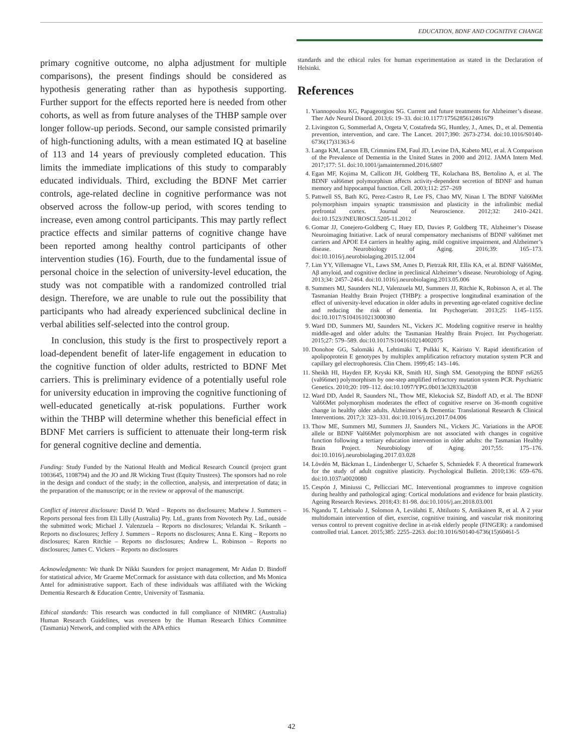EDUCATION, BDNF AND COGNITIVE CHANGE
primary cognitive outcome, no alpha adjustment for multiple comparisons), the present findings should be considered as hypothesis generating rather than as hypothesis supporting. Further support for the effects reported here is needed from other cohorts, as well as from future analyses of the THBP sample over longer follow-up periods. Second, our sample consisted primarily of high-functioning adults, with a mean estimated IQ at baseline of 113 and 14 years of previously completed education. This limits the immediate implications of this study to comparably educated individuals. Third, excluding the BDNF Met carrier controls, age-related decline in cognitive performance was not observed across the follow-up period, with scores tending to increase, even among control participants. This may partly reflect practice effects and similar patterns of cognitive change have been reported among healthy control participants of other intervention studies (16). Fourth, due to the fundamental issue of personal choice in the selection of university-level education, the study was not compatible with a randomized controlled trial design. Therefore, we are unable to rule out the possibility that participants who had already experienced subclinical decline in verbal abilities self-selected into the control group.
In conclusion, this study is the first to prospectively report a load-dependent benefit of later-life engagement in education to the cognitive function of older adults, restricted to BDNF Met carriers. This is preliminary evidence of a potentially useful role for university education in improving the cognitive functioning of well-educated genetically at-risk populations. Further work within the THBP will determine whether this beneficial effect in BDNF Met carriers is sufficient to attenuate their long-term risk for general cognitive decline and dementia.
Funding: Study Funded by the National Health and Medical Research Council (project grant 1003645, 1108794) and the JO and JR Wicking Trust (Equity Trustees). The sponsors had no role in the design and conduct of the study; in the collection, analysis, and interpretation of data; in the preparation of the manuscript; or in the review or approval of the manuscript.
Conflict of interest disclosure: David D. Ward – Reports no disclosures; Mathew J. Summers – Reports personal fees from Eli Lilly (Australia) Pty. Ltd., grants from Novotech Pty. Ltd., outside the submitted work; Michael J. Valenzuela – Reports no disclosures; Velandai K. Srikanth – Reports no disclosures; Jeffery J. Summers – Reports no disclosures; Anna E. King – Reports no disclosures; Karen Ritchie – Reports no disclosures; Andrew L. Robinson – Reports no disclosures; James C. Vickers – Reports no disclosures
Acknowledgments: We thank Dr Nikki Saunders for project management, Mr Aidan D. Bindoff for statistical advice, Mr Graeme McCormack for assistance with data collection, and Ms Monica Antel for administrative support. Each of these individuals was affiliated with the Wicking Dementia Research & Education Centre, University of Tasmania.
Ethical standards: This research was conducted in full compliance of NHMRC (Australia) Human Research Guidelines, was overseen by the Human Research Ethics Committee (Tasmania) Network, and complied with the APA ethics
standards and the ethical rules for human experimentation as stated in the Declaration of Helsinki.
References
1. Yiannopoulou KG, Papageorgiou SG. Current and future treatments for Alzheimer’s disease. Ther Adv Neurol Disord. 2013;6: 19–33. doi:10.1177/1756285612461679
2. Livingston G, Sommerlad A, Orgeta V, Costafreda SG, Huntley, J., Ames, D., et al. Dementia prevention, intervention, and care. The Lancet. 2017;390: 2673-2734. doi:10.1016/S0140-6736(17)31363-6
3. Langa KM, Larson EB, Crimmins EM, Faul JD, Levine DA, Kabeto MU, et al. A Comparison of the Prevalence of Dementia in the United States in 2000 and 2012. JAMA Intern Med. 2017;177: 51. doi:10.1001/jamainternmed.2016.6807
4. Egan MF, Kojima M, Callicott JH, Goldberg TE, Kolachana BS, Bertolino A, et al. The BDNF val66met polymorphism affects activity-dependent secretion of BDNF and human memory and hippocampal function. Cell. 2003;112: 257–269
5. Pattwell SS, Bath KG, Perez-Castro R, Lee FS, Chao MV, Ninan I. The BDNF Val66Met polymorphism impairs synaptic transmission and plasticity in the infralimbic medial prefrontal cortex. Journal of Neuroscience. 2012;32: 2410–2421. doi:10.1523/JNEUROSCI.5205-11.2012
6. Gomar JJ, Conejero-Goldberg C, Huey ED, Davies P, Goldberg TE, Alzheimer’s Disease Neuroimaging Initiative. Lack of neural compensatory mechanisms of BDNF val66met met carriers and APOE E4 carriers in healthy aging, mild cognitive impairment, and Alzheimer’s disease. Neurobiology of Aging. 2016;39: 165–173. doi:10.1016/j.neurobiolaging.2015.12.004
7. Lim YY, Villemagne VL, Laws SM, Ames D, Pietrzak RH, Ellis KA, et al. BDNF Val66Met, Aβ amyloid, and cognitive decline in preclinical Alzheimer’s disease. Neurobiology of Aging. 2013;34: 2457–2464. doi:10.1016/j.neurobiolaging.2013.05.006
8. Summers MJ, Saunders NLJ, Valenzuela MJ, Summers JJ, Ritchie K, Robinson A, et al. The Tasmanian Healthy Brain Project (THBP): a prospective longitudinal examination of the effect of university-level education in older adults in preventing age-related cognitive decline and reducing the risk of dementia. Int Psychogeriatr. 2013;25: 1145–1155. doi:10.1017/S1041610213000380
9. Ward DD, Summers MJ, Saunders NL, Vickers JC. Modeling cognitive reserve in healthy middle-aged and older adults: the Tasmanian Healthy Brain Project. Int Psychogeriatr. 2015;27: 579–589. doi:10.1017/S1041610214002075
10. Donohoe GG, Salomäki A, Lehtimäki T, Pulkki K, Kairisto V. Rapid identification of apolipoprotein E genotypes by multiplex amplification refractory mutation system PCR and capillary gel electrophoresis. Clin Chem. 1999;45: 143–146.
11. Sheikh HI, Hayden EP, Kryski KR, Smith HJ, Singh SM. Genotyping the BDNF rs6265 (val66met) polymorphism by one-step amplified refractory mutation system PCR. Psychiatric Genetics. 2010;20: 109–112. doi:10.1097/YPG.0b013e32833a2038
12. Ward DD, Andel R, Saunders NL, Thow ME, Klekociuk SZ, Bindoff AD, et al. The BDNF Val66Met polymorphism moderates the effect of cognitive reserve on 36-month cognitive change in healthy older adults. Alzheimer’s & Dementia: Translational Research & Clinical Interventions. 2017;3: 323–331. doi:10.1016/j.trci.2017.04.006
13. Thow ME, Summers MJ, Summers JJ, Saunders NL, Vickers JC. Variations in the APOE allele or BDNF Val66Met polymorphism are not associated with changes in cognitive function following a tertiary education intervention in older adults: the Tasmanian Healthy Brain Project. Neurobiology of Aging. 2017;55: 175–176. doi:10.1016/j.neurobiolaging.2017.03.028
14. Lövdén M, Bäckman L, Lindenberger U, Schaefer S, Schmiedek F. A theoretical framework for the study of adult cognitive plasticity. Psychological Bulletin. 2010;136: 659–676. doi:10.1037/a0020080
15. Cespón J, Miniussi C, Pellicciari MC. Interventional programmes to improve cognition during healthy and pathological aging: Cortical modulations and evidence for brain plasticity. Ageing Research Reviews. 2018;43: 81-98. doi:10.1016/j.arr.2018.03.001
16. Ngandu T, Lehtisalo J, Solomon A, Levälahti E, Ahtiluoto S, Antikainen R, et al. A 2 year multidomain intervention of diet, exercise, cognitive training, and vascular risk monitoring versus control to prevent cognitive decline in at-risk elderly people (FINGER): a randomised controlled trial. Lancet. 2015;385: 2255–2263. doi:10.1016/S0140-6736(15)60461-5
42